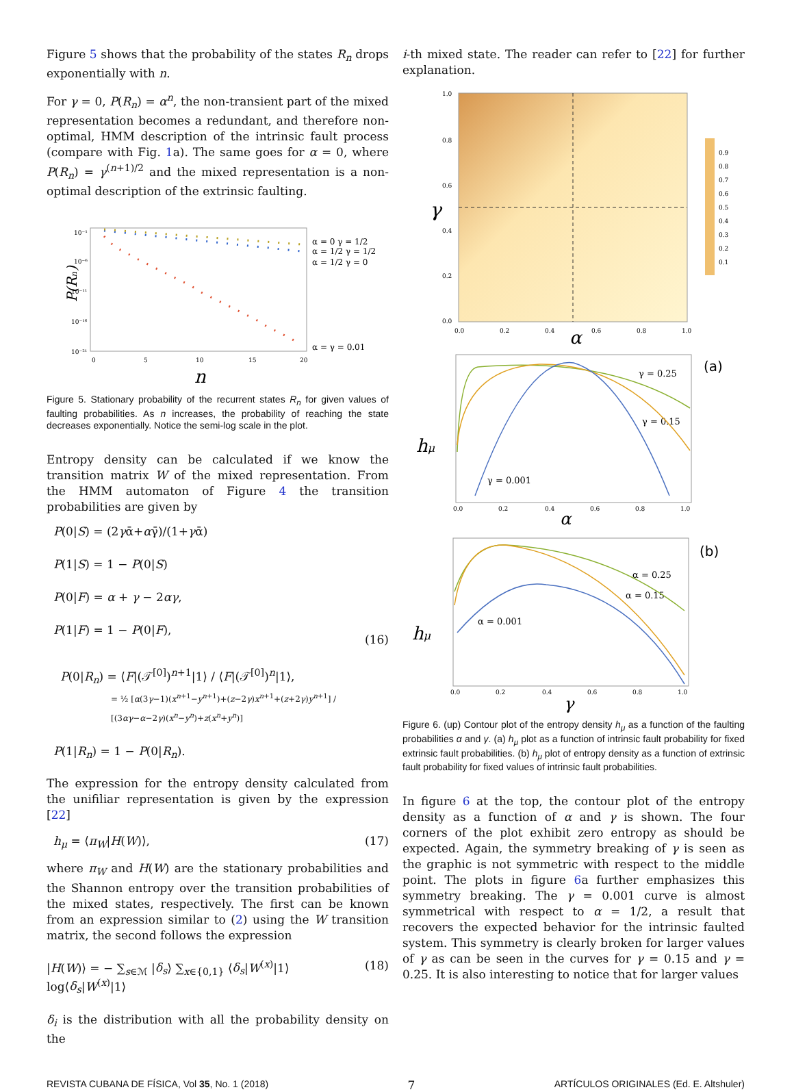Figure 5 shows that the probability of the states R<sub>n</sub> drops exponentially with n.
For γ = 0, P(R<sub>n</sub>) = α<sup>n</sup>, the non-transient part of the mixed representation becomes a redundant, and therefore non-optimal, HMM description of the intrinsic fault process (compare with Fig. 1a). The same goes for α = 0, where P(R<sub>n</sub>) = γ<sup>(n+1)/2</sup> and the mixed representation is a non-optimal description of the extrinsic faulting.
10⁻¹
10⁻⁶
10⁻¹¹
10⁻¹⁶
10⁻²¹
0
5
10
15
20
P(Rₙ)
n
α = 0 γ = 1/2
α = 1/2 γ = 1/2
α = 1/2 γ = 0
α = γ = 0.01
Figure 5. Stationary probability of the recurrent states R<sub>n</sub> for given values of faulting probabilities. As n increases, the probability of reaching the state decreases exponentially. Notice the semi-log scale in the plot.
Entropy density can be calculated if we know the transition matrix W of the mixed representation. From the HMM automaton of Figure 4 the transition probabilities are given by
P(0|S) = (2γᾱ+αγ̄)/(1+γᾱ)
P(1|S) = 1 − P(0|S)
P(0|F) = α + γ − 2αγ,
P(1|F) = 1 − P(0|F), (16)
P(0|R<sub>n</sub>) = ⟨F|(𝒯<sup>[0]</sup>)<sup>n+1</sup>|1⟩ / ⟨F|(𝒯<sup>[0]</sup>)<sup>n</sup>|1⟩,
= ½ [α(3γ−1)(x<sup>n+1</sup>−y<sup>n+1</sup>)+(z−2γ)x<sup>n+1</sup>+(z+2γ)y<sup>n+1</sup>] / [(3αγ−α−2γ)(x<sup>n</sup>−y<sup>n</sup>)+z(x<sup>n</sup>+y<sup>n</sup>)]
P(1|R<sub>n</sub>) = 1 − P(0|R<sub>n</sub>).
The expression for the entropy density calculated from the unifiliar representation is given by the expression [22]
h<sub>μ</sub> = ⟨π<sub>W</sub>|H(W)⟩, (17)
where π<sub>W</sub> and H(W) are the stationary probabilities and the Shannon entropy over the transition probabilities of the mixed states, respectively. The first can be known from an expression similar to (2) using the W transition matrix, the second follows the expression
|H(W)⟩ = − ∑<sub>s∈ℳ</sub> |δ<sub>s</sub>⟩ ∑<sub>x∈{0,1}</sub> ⟨δ<sub>s</sub>|W<sup>(x)</sup>|1⟩ log⟨δ<sub>s</sub>|W<sup>(x)</sup>|1⟩ (18)
δ<sub>i</sub> is the distribution with all the probability density on the
i-th mixed state. The reader can refer to [22] for further explanation.
γ
α
1.0
0.8
0.6
0.4
0.2
0.0
0.0
0.2
0.4
0.6
0.8
1.0
0.9
0.8
0.7
0.6
0.5
0.4
0.3
0.2
0.1
(a)
hμ
α
γ = 0.25
γ = 0.15
γ = 0.001
0.0
0.2
0.4
0.6
0.8
1.0
(b)
hμ
γ
α = 0.25
α = 0.15
α = 0.001
0.0
0.2
0.4
0.6
0.8
1.0
Figure 6. (up) Contour plot of the entropy density h<sub>μ</sub> as a function of the faulting probabilities α and γ. (a) h<sub>μ</sub> plot as a function of intrinsic fault probability for fixed extrinsic fault probabilities. (b) h<sub>μ</sub> plot of entropy density as a function of extrinsic fault probability for fixed values of intrinsic fault probabilities.
In figure 6 at the top, the contour plot of the entropy density as a function of α and γ is shown. The four corners of the plot exhibit zero entropy as should be expected. Again, the symmetry breaking of γ is seen as the graphic is not symmetric with respect to the middle point. The plots in figure 6a further emphasizes this symmetry breaking. The γ = 0.001 curve is almost symmetrical with respect to α = 1/2, a result that recovers the expected behavior for the intrinsic faulted system. This symmetry is clearly broken for larger values of γ as can be seen in the curves for γ = 0.15 and γ = 0.25. It is also interesting to notice that for larger values
REVISTA CUBANA DE FÍSICA, Vol 35, No. 1 (2018) 7 ARTÍCULOS ORIGINALES (Ed. E. Altshuler)